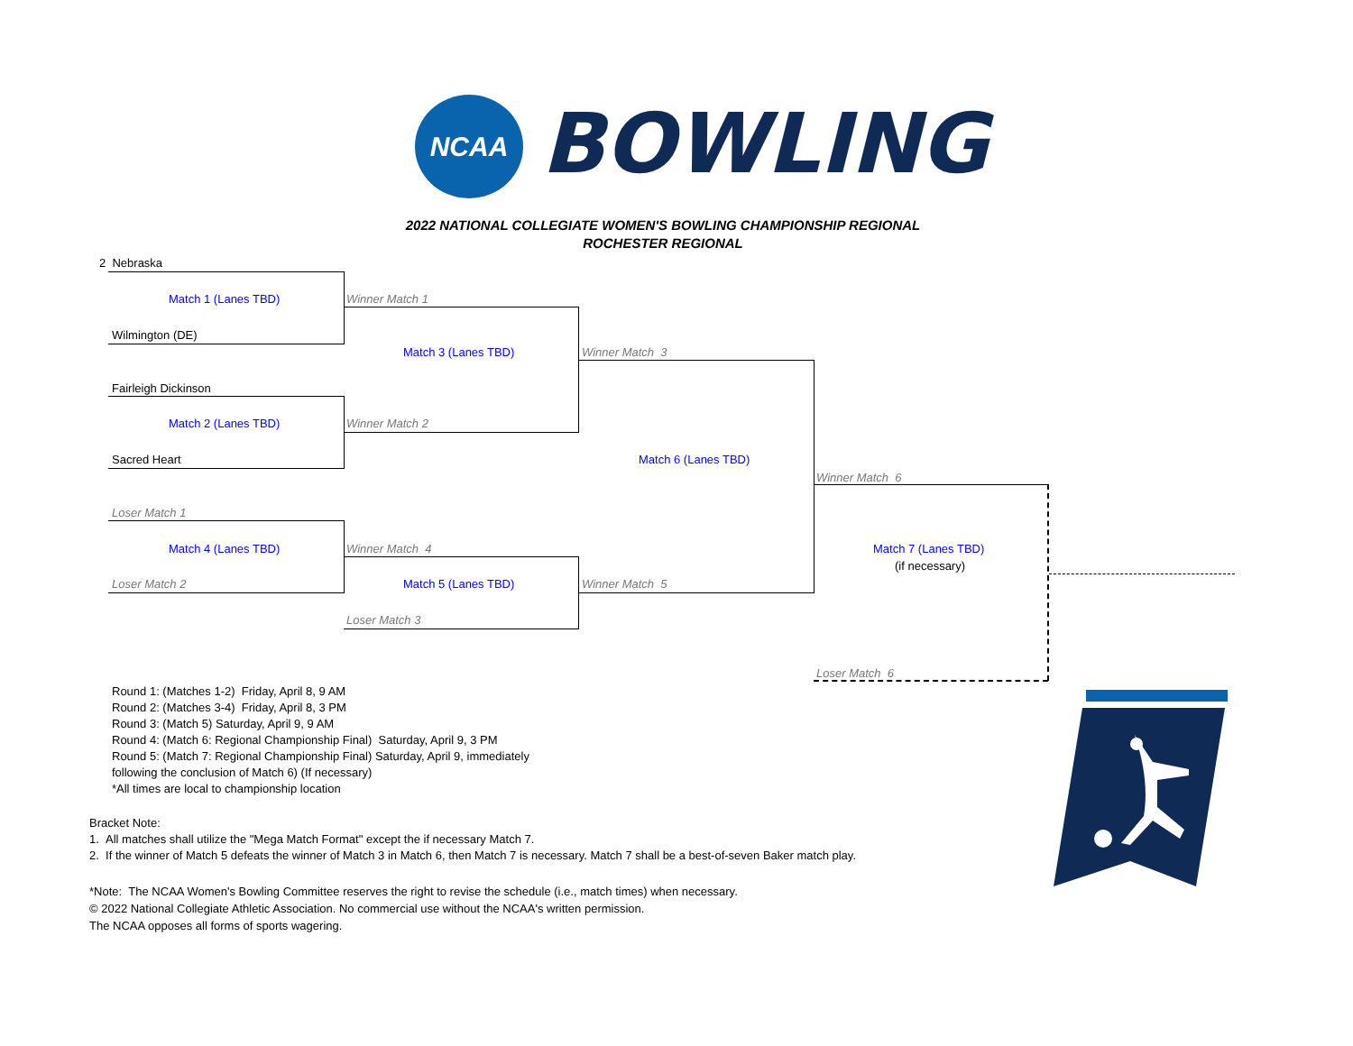NCAA BOWLING
2022 NATIONAL COLLEGIATE WOMEN'S BOWLING CHAMPIONSHIP REGIONAL
ROCHESTER REGIONAL
2 Nebraska
Match 1 (Lanes TBD) Winner Match 1
Wilmington (DE)
Match 3 (Lanes TBD) Winner Match 3
Fairleigh Dickinson
Match 2 (Lanes TBD) Winner Match 2
Sacred Heart Match 6 (Lanes TBD)
Winner Match 6
Loser Match 1
Match 4 (Lanes TBD) Winner Match 4 Match 7 (Lanes TBD)
(if necessary)
Loser Match 2 Match 5 (Lanes TBD) Winner Match 5
Loser Match 3
Loser Match 6
Round 1: (Matches 1-2) Friday, April 8, 9 AM
Round 2: (Matches 3-4) Friday, April 8, 3 PM
Round 3: (Match 5) Saturday, April 9, 9 AM
Round 4: (Match 6: Regional Championship Final) Saturday, April 9, 3 PM
Round 5: (Match 7: Regional Championship Final) Saturday, April 9, immediately
following the conclusion of Match 6) (If necessary)
*All times are local to championship location
Bracket Note:
1. All matches shall utilize the "Mega Match Format" except the if necessary Match 7.
2. If the winner of Match 5 defeats the winner of Match 3 in Match 6, then Match 7 is necessary. Match 7 shall be a best-of-seven Baker match play.
*Note: The NCAA Women's Bowling Committee reserves the right to revise the schedule (i.e., match times) when necessary.
© 2022 National Collegiate Athletic Association. No commercial use without the NCAA's written permission.
The NCAA opposes all forms of sports wagering.